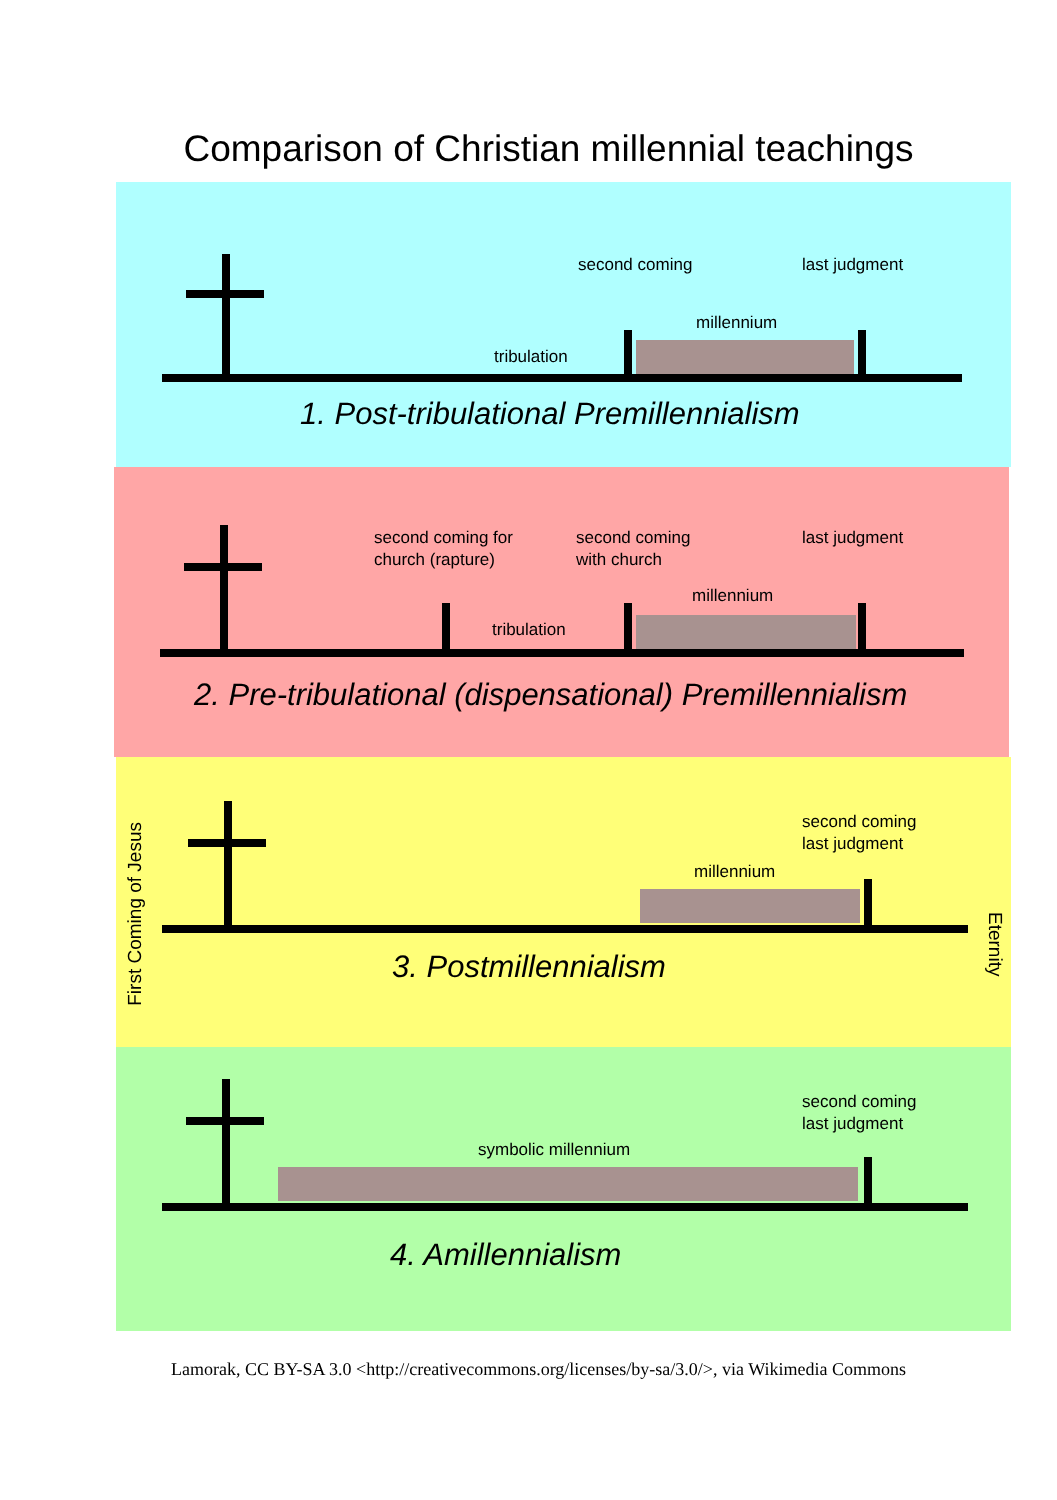Comparison of Christian millennial teachings
second coming last judgment
millennium
tribulation
1. Post-tribulational Premillennialism
second coming for
church (rapture)
second coming
with church
last judgment
millennium
tribulation
2. Pre-tribulational (dispensational) Premillennialism
second coming
last judgment
millennium
3. Postmillennialism
second coming
last judgment
symbolic millennium
4. Amillennialism
First Coming of Jesus
Eternity
Lamorak, CC BY-SA 3.0 <http://creativecommons.org/licenses/by-sa/3.0/>, via Wikimedia Commons